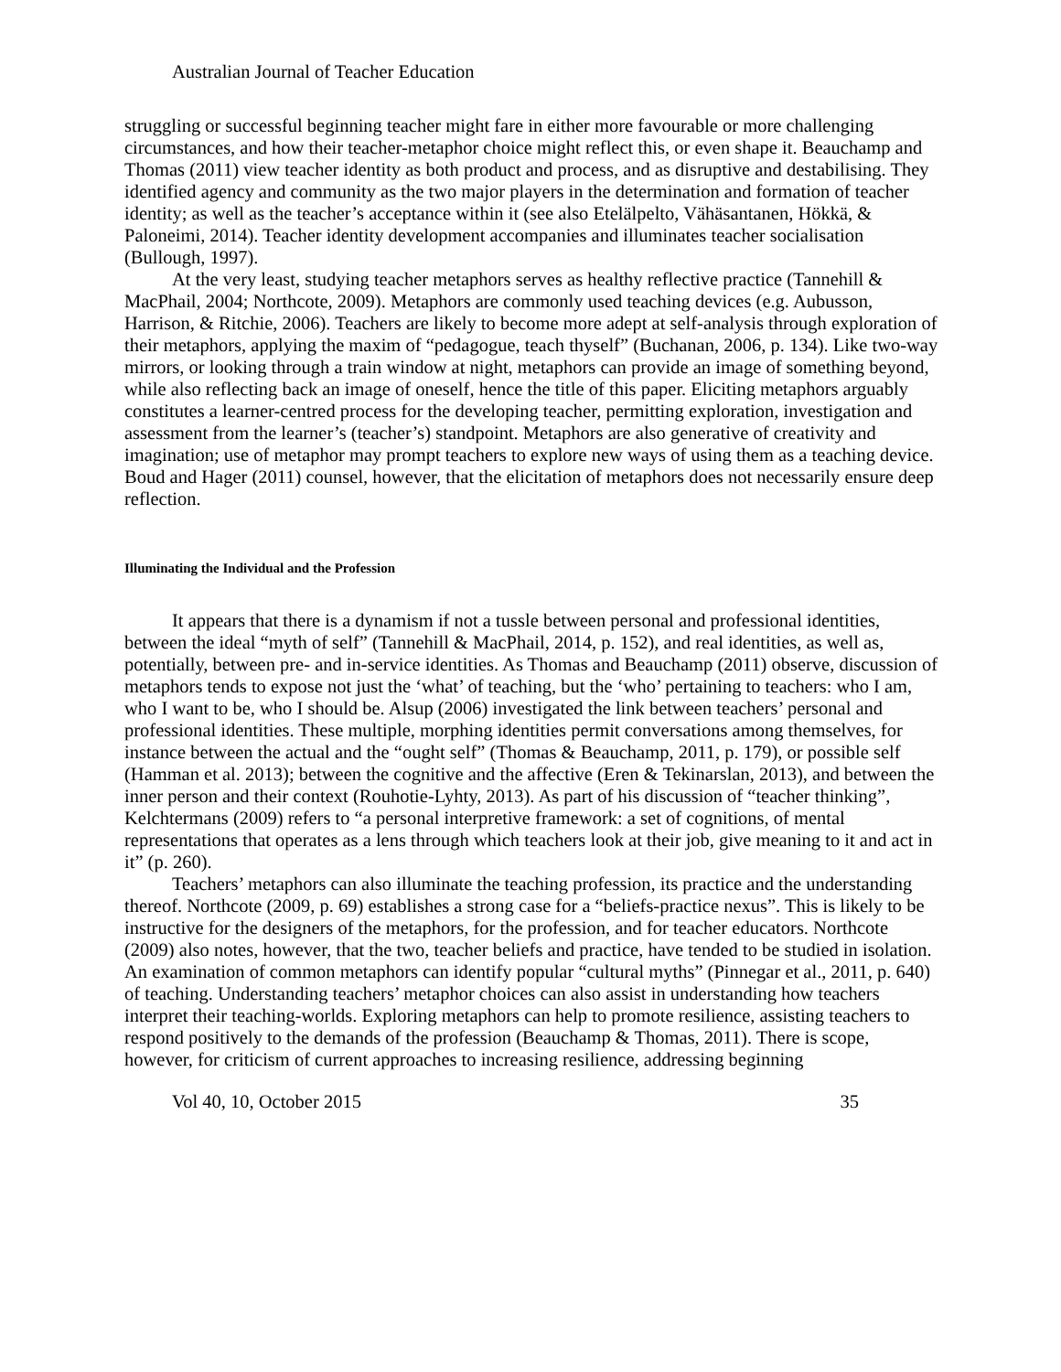Australian Journal of Teacher Education
struggling or successful beginning teacher might fare in either more favourable or more challenging circumstances, and how their teacher-metaphor choice might reflect this, or even shape it. Beauchamp and Thomas (2011) view teacher identity as both product and process, and as disruptive and destabilising. They identified agency and community as the two major players in the determination and formation of teacher identity; as well as the teacher’s acceptance within it (see also Etelälpelto, Vähäsantanen, Hökkä, & Paloneimi, 2014). Teacher identity development accompanies and illuminates teacher socialisation (Bullough, 1997).
At the very least, studying teacher metaphors serves as healthy reflective practice (Tannehill & MacPhail, 2004; Northcote, 2009). Metaphors are commonly used teaching devices (e.g. Aubusson, Harrison, & Ritchie, 2006). Teachers are likely to become more adept at self-analysis through exploration of their metaphors, applying the maxim of “pedagogue, teach thyself” (Buchanan, 2006, p. 134). Like two-way mirrors, or looking through a train window at night, metaphors can provide an image of something beyond, while also reflecting back an image of oneself, hence the title of this paper. Eliciting metaphors arguably constitutes a learner-centred process for the developing teacher, permitting exploration, investigation and assessment from the learner’s (teacher’s) standpoint. Metaphors are also generative of creativity and imagination; use of metaphor may prompt teachers to explore new ways of using them as a teaching device. Boud and Hager (2011) counsel, however, that the elicitation of metaphors does not necessarily ensure deep reflection.
Illuminating the Individual and the Profession
It appears that there is a dynamism if not a tussle between personal and professional identities, between the ideal “myth of self” (Tannehill & MacPhail, 2014, p. 152), and real identities, as well as, potentially, between pre- and in-service identities. As Thomas and Beauchamp (2011) observe, discussion of metaphors tends to expose not just the ‘what’ of teaching, but the ‘who’ pertaining to teachers: who I am, who I want to be, who I should be. Alsup (2006) investigated the link between teachers’ personal and professional identities. These multiple, morphing identities permit conversations among themselves, for instance between the actual and the “ought self” (Thomas & Beauchamp, 2011, p. 179), or possible self (Hamman et al. 2013); between the cognitive and the affective (Eren & Tekinarslan, 2013), and between the inner person and their context (Rouhotie-Lyhty, 2013). As part of his discussion of “teacher thinking”, Kelchtermans (2009) refers to “a personal interpretive framework: a set of cognitions, of mental representations that operates as a lens through which teachers look at their job, give meaning to it and act in it” (p. 260).
Teachers’ metaphors can also illuminate the teaching profession, its practice and the understanding thereof. Northcote (2009, p. 69) establishes a strong case for a “beliefs-practice nexus”. This is likely to be instructive for the designers of the metaphors, for the profession, and for teacher educators. Northcote (2009) also notes, however, that the two, teacher beliefs and practice, have tended to be studied in isolation. An examination of common metaphors can identify popular “cultural myths” (Pinnegar et al., 2011, p. 640) of teaching. Understanding teachers’ metaphor choices can also assist in understanding how teachers interpret their teaching-worlds. Exploring metaphors can help to promote resilience, assisting teachers to respond positively to the demands of the profession (Beauchamp & Thomas, 2011). There is scope, however, for criticism of current approaches to increasing resilience, addressing beginning
Vol 40, 10, October 2015 35